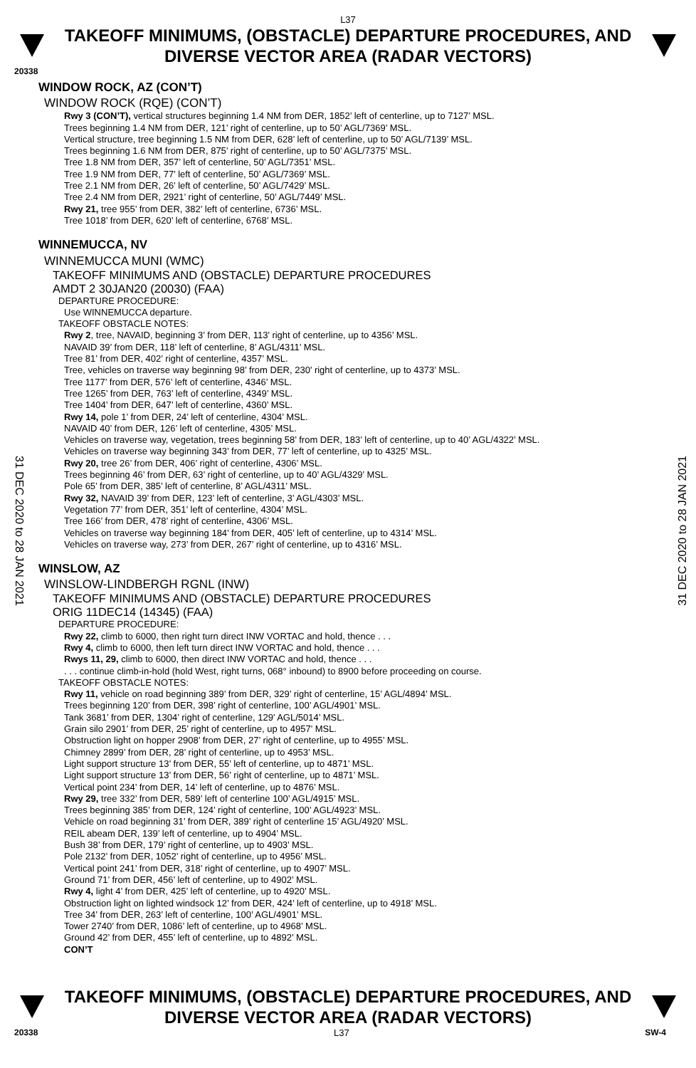L37
TAKEOFF MINIMUMS, (OBSTACLE) DEPARTURE PROCEDURES, AND
DIVERSE VECTOR AREA (RADAR VECTORS)
20338
31 DEC 2020 to 28 JAN 2021
31 DEC 2020 to 28 JAN 2021
WINDOW ROCK, AZ (CON’T)
WINDOW ROCK (RQE) (CON’T)
Rwy 3 (CON’T), vertical structures beginning 1.4 NM from DER, 1852’ left of centerline, up to 7127’ MSL.
Trees beginning 1.4 NM from DER, 121’ right of centerline, up to 50’ AGL/7369’ MSL.
Vertical structure, tree beginning 1.5 NM from DER, 628’ left of centerline, up to 50’ AGL/7139’ MSL.
Trees beginning 1.6 NM from DER, 875’ right of centerline, up to 50’ AGL/7375’ MSL.
Tree 1.8 NM from DER, 357’ left of centerline, 50’ AGL/7351’ MSL.
Tree 1.9 NM from DER, 77’ left of centerline, 50’ AGL/7369’ MSL.
Tree 2.1 NM from DER, 26’ left of centerline, 50’ AGL/7429’ MSL.
Tree 2.4 NM from DER, 2921’ right of centerline, 50’ AGL/7449’ MSL.
Rwy 21, tree 955’ from DER, 382’ left of centerline, 6736’ MSL.
Tree 1018’ from DER, 620’ left of centerline, 6768’ MSL.
WINNEMUCCA, NV
WINNEMUCCA MUNI (WMC)
TAKEOFF MINIMUMS AND (OBSTACLE) DEPARTURE PROCEDURES
AMDT 2 30JAN20 (20030) (FAA)
DEPARTURE PROCEDURE:
Use WINNEMUCCA departure.
TAKEOFF OBSTACLE NOTES:
Rwy 2, tree, NAVAID, beginning 3’ from DER, 113’ right of centerline, up to 4356’ MSL.
NAVAID 39’ from DER, 118’ left of centerline, 8’ AGL/4311’ MSL.
Tree 81’ from DER, 402’ right of centerline, 4357’ MSL.
Tree, vehicles on traverse way beginning 98’ from DER, 230’ right of centerline, up to 4373’ MSL.
Tree 1177’ from DER, 576’ left of centerline, 4346’ MSL.
Tree 1265’ from DER, 763’ left of centerline, 4349’ MSL.
Tree 1404’ from DER, 647’ left of centerline, 4360’ MSL.
Rwy 14, pole 1’ from DER, 24’ left of centerline, 4304’ MSL.
NAVAID 40’ from DER, 126’ left of centerline, 4305’ MSL.
Vehicles on traverse way, vegetation, trees beginning 58’ from DER, 183’ left of centerline, up to 40’ AGL/4322’ MSL.
Vehicles on traverse way beginning 343’ from DER, 77’ left of centerline, up to 4325’ MSL.
Rwy 20, tree 26’ from DER, 406’ right of centerline, 4306’ MSL.
Trees beginning 46’ from DER, 63’ right of centerline, up to 40’ AGL/4329’ MSL.
Pole 65’ from DER, 385’ left of centerline, 8’ AGL/4311’ MSL.
Rwy 32, NAVAID 39’ from DER, 123’ left of centerline, 3’ AGL/4303’ MSL.
Vegetation 77’ from DER, 351’ left of centerline, 4304’ MSL.
Tree 166’ from DER, 478’ right of centerline, 4306’ MSL.
Vehicles on traverse way beginning 184’ from DER, 405’ left of centerline, up to 4314’ MSL.
Vehicles on traverse way, 273’ from DER, 267’ right of centerline, up to 4316’ MSL.
WINSLOW, AZ
WINSLOW-LINDBERGH RGNL (INW)
TAKEOFF MINIMUMS AND (OBSTACLE) DEPARTURE PROCEDURES
ORIG 11DEC14 (14345) (FAA)
DEPARTURE PROCEDURE:
Rwy 22, climb to 6000, then right turn direct INW VORTAC and hold, thence . . .
Rwy 4, climb to 6000, then left turn direct INW VORTAC and hold, thence . . .
Rwys 11, 29, climb to 6000, then direct INW VORTAC and hold, thence . . .
. . . continue climb-in-hold (hold West, right turns, 068° inbound) to 8900 before proceeding on course.
TAKEOFF OBSTACLE NOTES:
Rwy 11, vehicle on road beginning 389’ from DER, 329’ right of centerline, 15’ AGL/4894’ MSL.
Trees beginning 120’ from DER, 398’ right of centerline, 100’ AGL/4901’ MSL.
Tank 3681’ from DER, 1304’ right of centerline, 129’ AGL/5014’ MSL.
Grain silo 2901’ from DER, 25’ right of centerline, up to 4957’ MSL.
Obstruction light on hopper 2908’ from DER, 27’ right of centerline, up to 4955’ MSL.
Chimney 2899’ from DER, 28’ right of centerline, up to 4953’ MSL.
Light support structure 13’ from DER, 55’ left of centerline, up to 4871’ MSL.
Light support structure 13’ from DER, 56’ right of centerline, up to 4871’ MSL.
Vertical point 234’ from DER, 14’ left of centerline, up to 4876’ MSL.
Rwy 29, tree 332’ from DER, 589’ left of centerline 100’ AGL/4915’ MSL.
Trees beginning 385’ from DER, 124’ right of centerline, 100’ AGL/4923’ MSL.
Vehicle on road beginning 31’ from DER, 389’ right of centerline 15’ AGL/4920’ MSL.
REIL abeam DER, 139’ left of centerline, up to 4904’ MSL.
Bush 38’ from DER, 179’ right of centerline, up to 4903’ MSL.
Pole 2132’ from DER, 1052’ right of centerline, up to 4956’ MSL.
Vertical point 241’ from DER, 318’ right of centerline, up to 4907’ MSL.
Ground 71’ from DER, 456’ left of centerline, up to 4902’ MSL.
Rwy 4, light 4’ from DER, 425’ left of centerline, up to 4920’ MSL.
Obstruction light on lighted windsock 12’ from DER, 424’ left of centerline, up to 4918’ MSL.
Tree 34’ from DER, 263’ left of centerline, 100’ AGL/4901’ MSL.
Tower 2740’ from DER, 1086’ left of centerline, up to 4968’ MSL.
Ground 42’ from DER, 455’ left of centerline, up to 4892’ MSL.
CON’T
TAKEOFF MINIMUMS, (OBSTACLE) DEPARTURE PROCEDURES, AND
DIVERSE VECTOR AREA (RADAR VECTORS)
20338 L37 SW-4